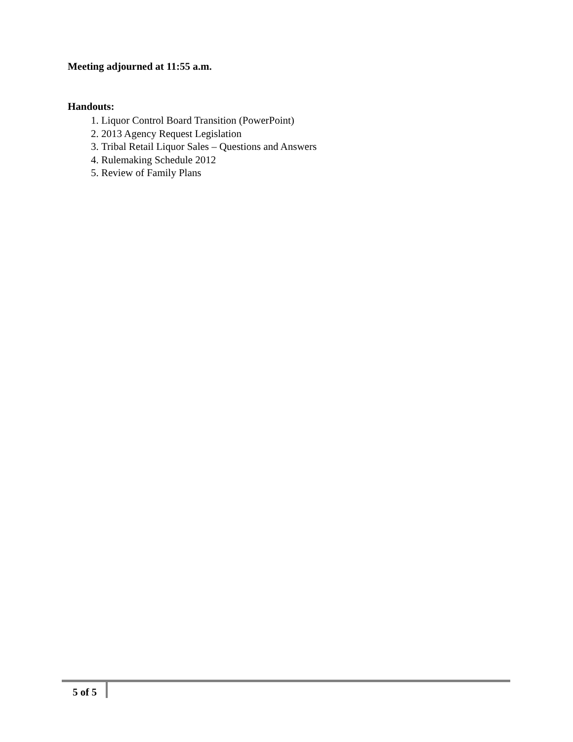Meeting adjourned at 11:55 a.m.
Handouts:
1. Liquor Control Board Transition (PowerPoint)
2. 2013 Agency Request Legislation
3. Tribal Retail Liquor Sales – Questions and Answers
4. Rulemaking Schedule 2012
5. Review of Family Plans
5 of 5